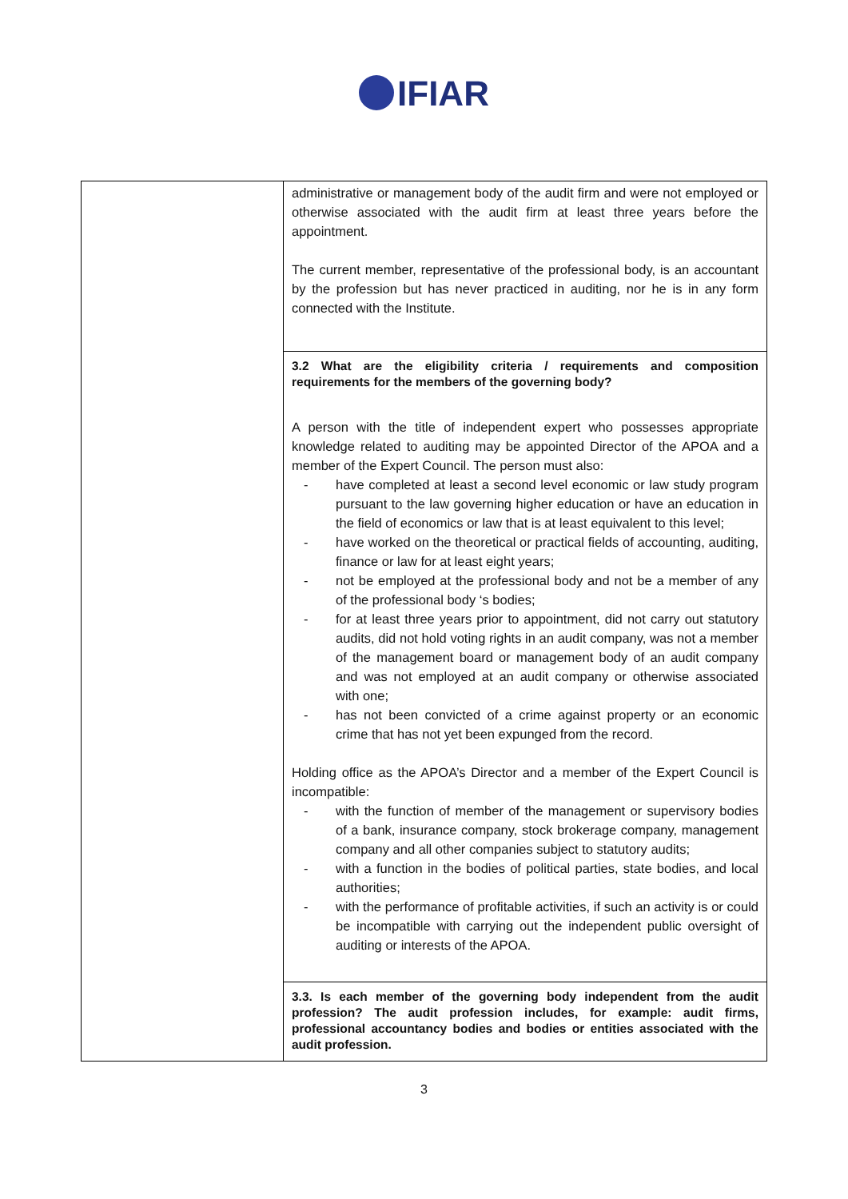IFIAR
| | administrative or management body of the audit firm and were not employed or otherwise associated with the audit firm at least three years before the appointment. The current member, representative of the professional body, is an accountant by the profession but has never practiced in auditing, nor he is in any form connected with the Institute. 3.2 What are the eligibility criteria / requirements and composition requirements for the members of the governing body? A person with the title of independent expert who possesses appropriate knowledge related to auditing may be appointed Director of the APOA and a member of the Expert Council. The person must also: - have completed at least a second level economic or law study program pursuant to the law governing higher education or have an education in the field of economics or law that is at least equivalent to this level; - have worked on the theoretical or practical fields of accounting, auditing, finance or law for at least eight years; - not be employed at the professional body and not be a member of any of the professional body ‘s bodies; - for at least three years prior to appointment, did not carry out statutory audits, did not hold voting rights in an audit company, was not a member of the management board or management body of an audit company and was not employed at an audit company or otherwise associated with one; - has not been convicted of a crime against property or an economic crime that has not yet been expunged from the record. Holding office as the APOA’s Director and a member of the Expert Council is incompatible: - with the function of member of the management or supervisory bodies of a bank, insurance company, stock brokerage company, management company and all other companies subject to statutory audits; - with a function in the bodies of political parties, state bodies, and local authorities; - with the performance of profitable activities, if such an activity is or could be incompatible with carrying out the independent public oversight of auditing or interests of the APOA. 3.3. Is each member of the governing body independent from the audit profession? The audit profession includes, for example: audit firms, professional accountancy bodies and bodies or entities associated with the audit profession. |
3